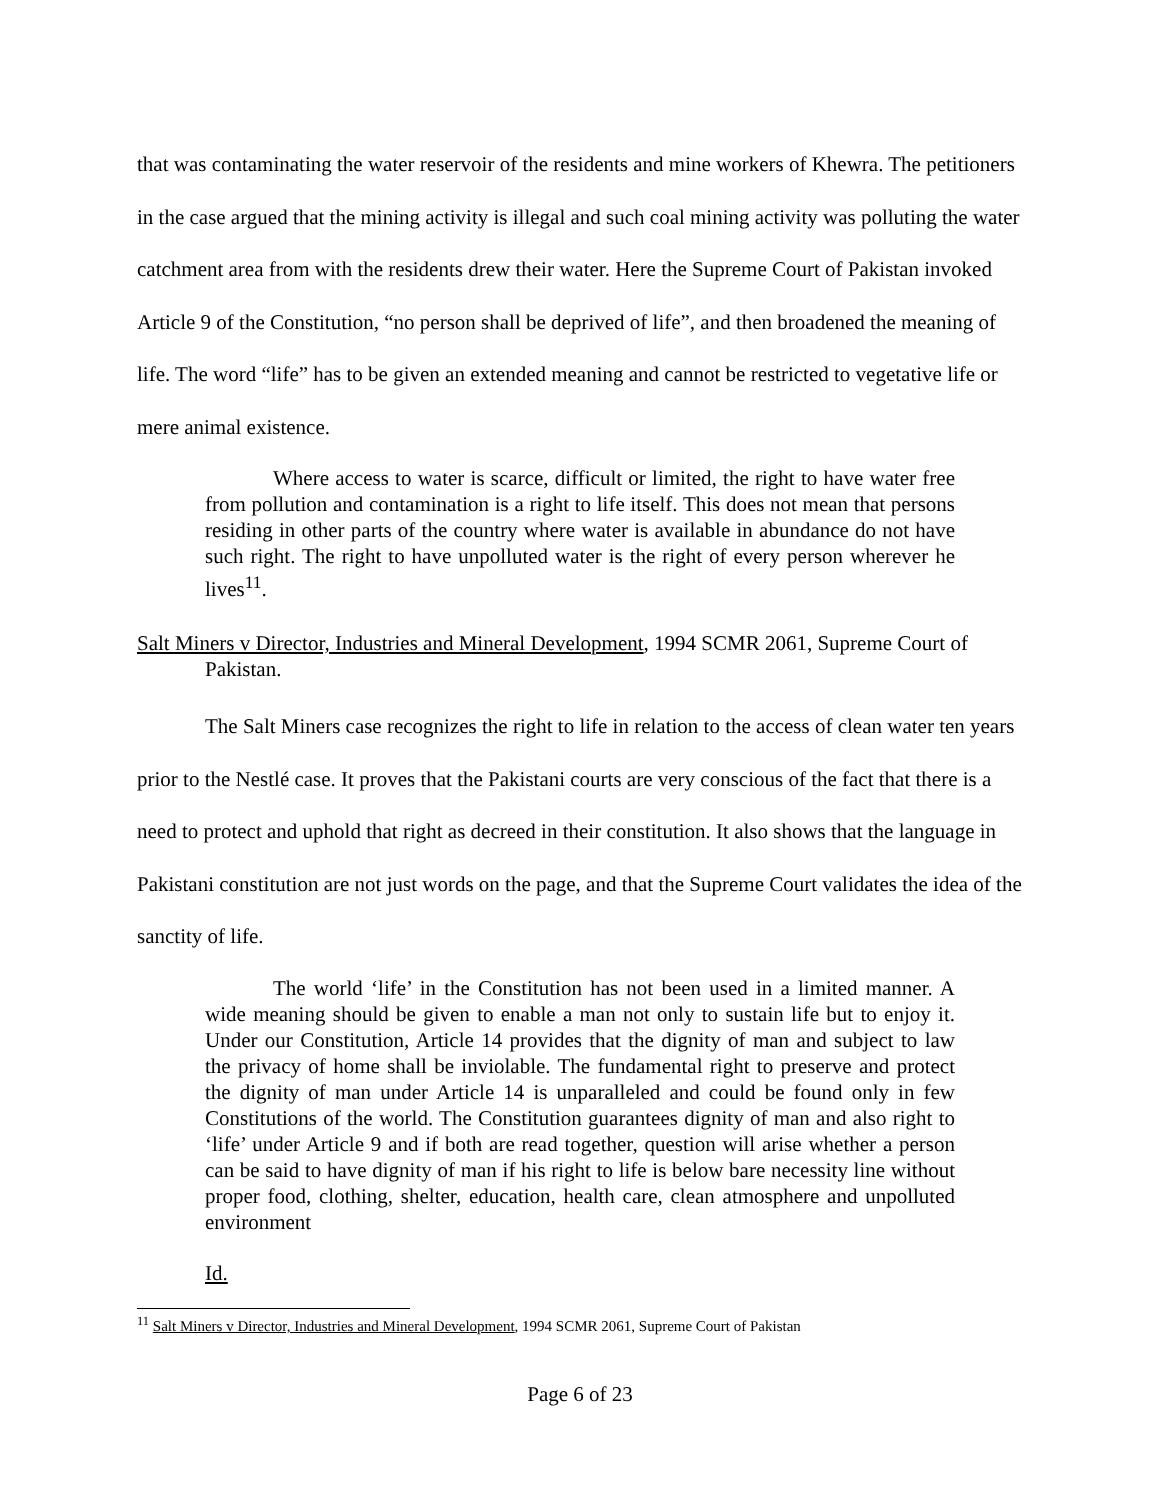that was contaminating the water reservoir of the residents and mine workers of Khewra. The petitioners in the case argued that the mining activity is illegal and such coal mining activity was polluting the water catchment area from with the residents drew their water. Here the Supreme Court of Pakistan invoked Article 9 of the Constitution, “no person shall be deprived of life”, and then broadened the meaning of life. The word “life” has to be given an extended meaning and cannot be restricted to vegetative life or mere animal existence.
Where access to water is scarce, difficult or limited, the right to have water free from pollution and contamination is a right to life itself. This does not mean that persons residing in other parts of the country where water is available in abundance do not have such right. The right to have unpolluted water is the right of every person wherever he lives<sup>11</sup>.
Salt Miners v Director, Industries and Mineral Development, 1994 SCMR 2061, Supreme Court of Pakistan.
The Salt Miners case recognizes the right to life in relation to the access of clean water ten years prior to the Nestlé case. It proves that the Pakistani courts are very conscious of the fact that there is a need to protect and uphold that right as decreed in their constitution. It also shows that the language in Pakistani constitution are not just words on the page, and that the Supreme Court validates the idea of the sanctity of life.
The world ‘life’ in the Constitution has not been used in a limited manner. A wide meaning should be given to enable a man not only to sustain life but to enjoy it. Under our Constitution, Article 14 provides that the dignity of man and subject to law the privacy of home shall be inviolable. The fundamental right to preserve and protect the dignity of man under Article 14 is unparalleled and could be found only in few Constitutions of the world. The Constitution guarantees dignity of man and also right to ‘life’ under Article 9 and if both are read together, question will arise whether a person can be said to have dignity of man if his right to life is below bare necessity line without proper food, clothing, shelter, education, health care, clean atmosphere and unpolluted environment
Id.
<sup>11</sup> Salt Miners v Director, Industries and Mineral Development, 1994 SCMR 2061, Supreme Court of Pakistan
Page 6 of 23